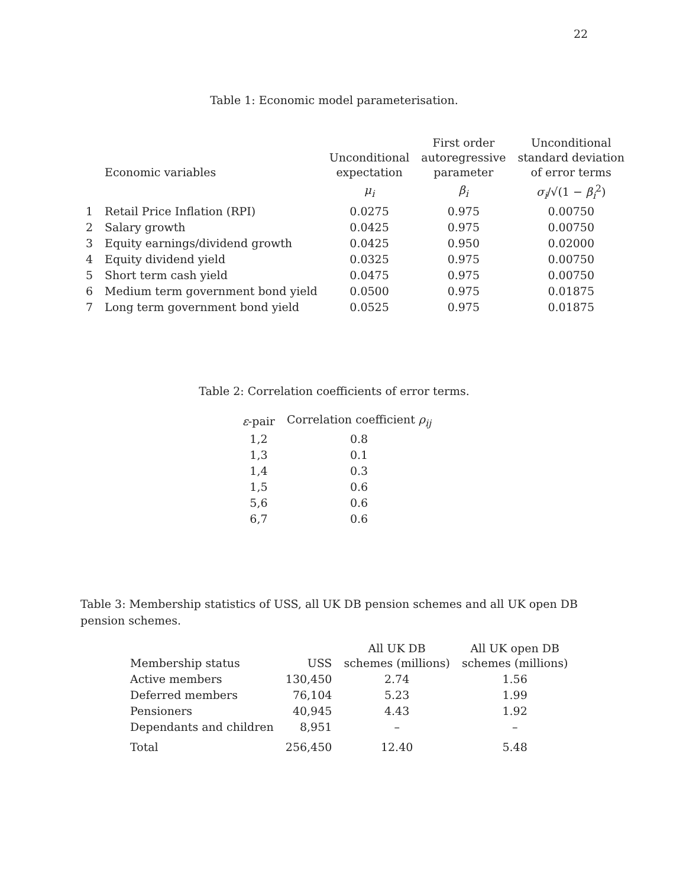22
Table 1: Economic model parameterisation.
| | Economic variables | Unconditional expectation | First order autoregressive parameter | Unconditional standard deviation of error terms |
| --- | --- | --- | --- | --- |
| | | μ<sub>i</sub> | β<sub>i</sub> | σ<sub>i</sub> /√(1 − β<sub>i</sub><sup>2</sup>) |
| 1 | Retail Price Inflation (RPI) | 0.0275 | 0.975 | 0.00750 |
| 2 | Salary growth | 0.0425 | 0.975 | 0.00750 |
| 3 | Equity earnings/dividend growth | 0.0425 | 0.950 | 0.02000 |
| 4 | Equity dividend yield | 0.0325 | 0.975 | 0.00750 |
| 5 | Short term cash yield | 0.0475 | 0.975 | 0.00750 |
| 6 | Medium term government bond yield | 0.0500 | 0.975 | 0.01875 |
| 7 | Long term government bond yield | 0.0525 | 0.975 | 0.01875 |
Table 2: Correlation coefficients of error terms.
| ε -pair | Correlation coefficient ρ<sub>ij</sub> |
| --- | --- |
| 1,2 | 0.8 |
| 1,3 | 0.1 |
| 1,4 | 0.3 |
| 1,5 | 0.6 |
| 5,6 | 0.6 |
| 6,7 | 0.6 |
Table 3: Membership statistics of USS, all UK DB pension schemes and all UK open DB pension schemes.
| Membership status | USS | All UK DB schemes (millions) | All UK open DB schemes (millions) |
| --- | --- | --- | --- |
| Active members | 130,450 | 2.74 | 1.56 |
| Deferred members | 76,104 | 5.23 | 1.99 |
| Pensioners | 40,945 | 4.43 | 1.92 |
| Dependants and children | 8,951 | – | – |
| Total | 256,450 | 12.40 | 5.48 |